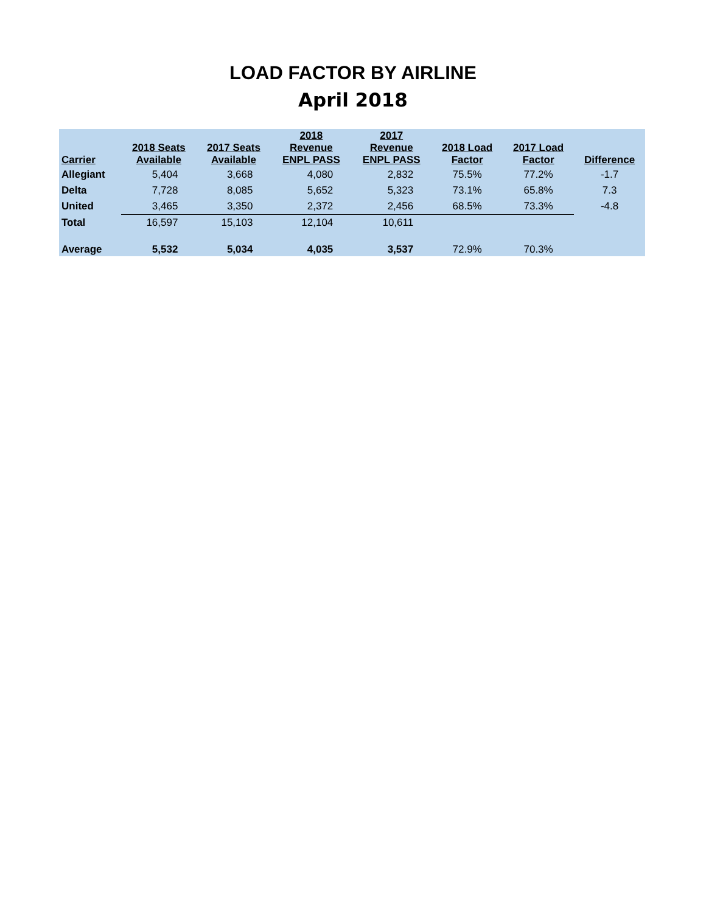LOAD FACTOR BY AIRLINE
April 2018
| Carrier | 2018 Seats Available | 2017 Seats Available | 2018 Revenue ENPL PASS | 2017 Revenue ENPL PASS | 2018 Load Factor | 2017 Load Factor | Difference |
| --- | --- | --- | --- | --- | --- | --- | --- |
| Allegiant | 5,404 | 3,668 | 4,080 | 2,832 | 75.5% | 77.2% | -1.7 |
| Delta | 7,728 | 8,085 | 5,652 | 5,323 | 73.1% | 65.8% | 7.3 |
| United | 3,465 | 3,350 | 2,372 | 2,456 | 68.5% | 73.3% | -4.8 |
| Total | 16,597 | 15,103 | 12,104 | 10,611 | | | |
| Average | 5,532 | 5,034 | 4,035 | 3,537 | 72.9% | 70.3% | |